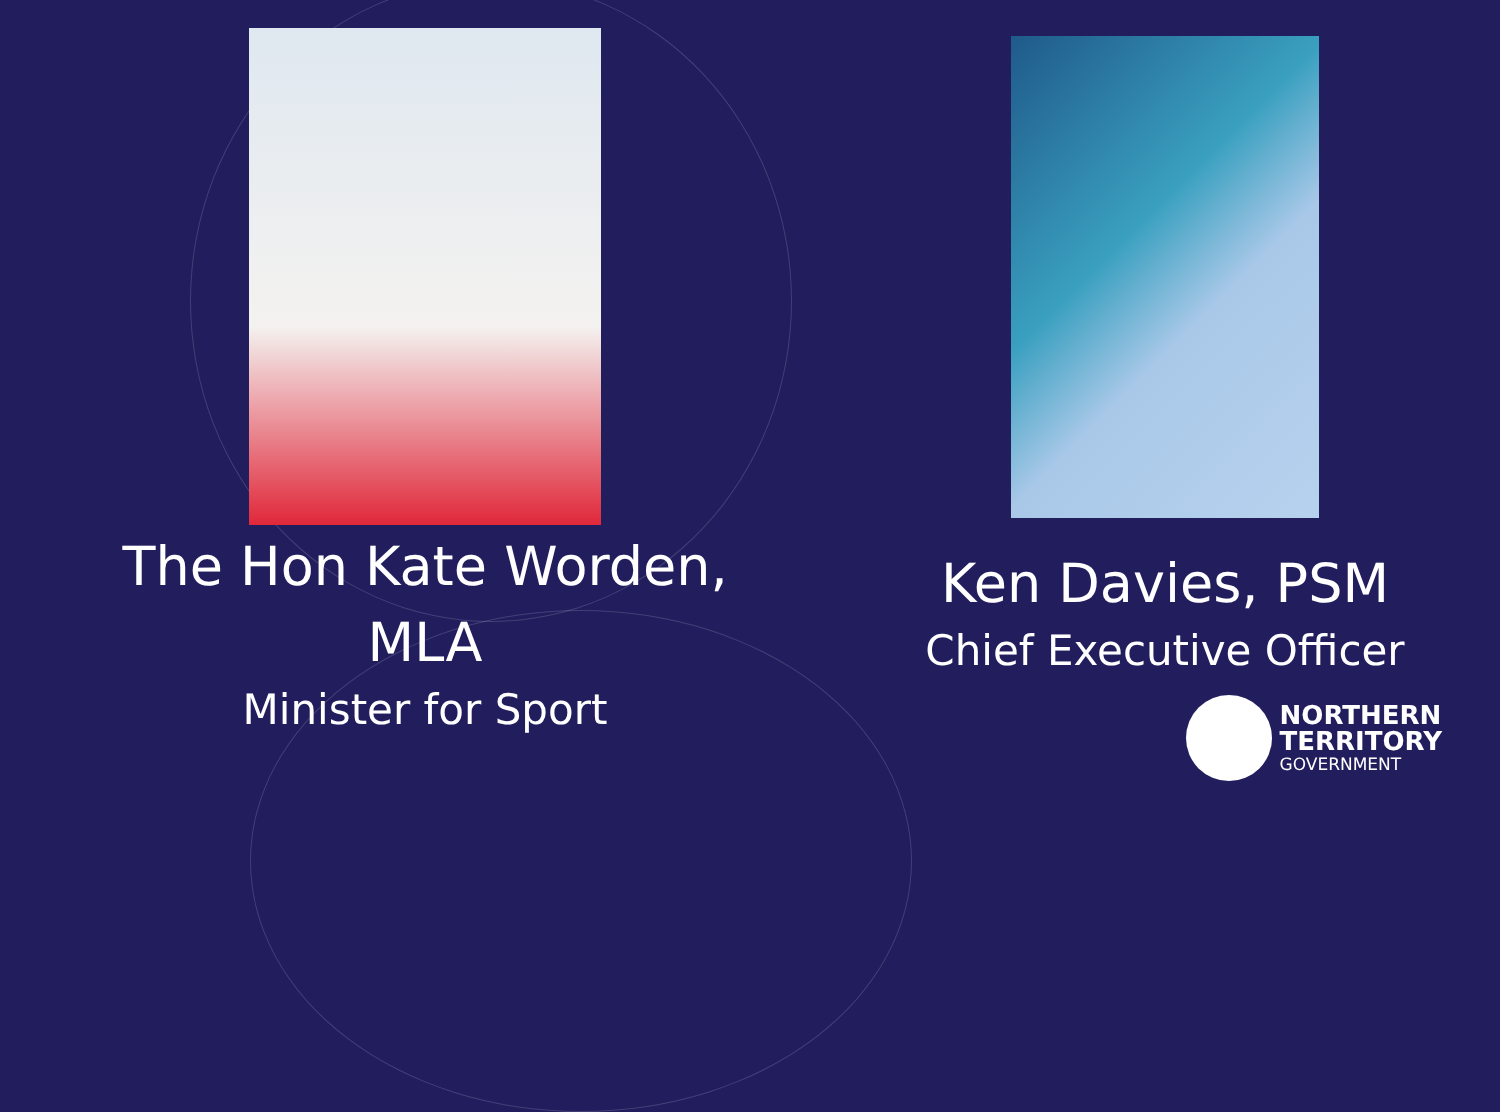The Hon Kate Worden,
MLA
Minister for Sport
Ken Davies, PSM
Chief Executive Officer
NORTHERN
TERRITORY
GOVERNMENT